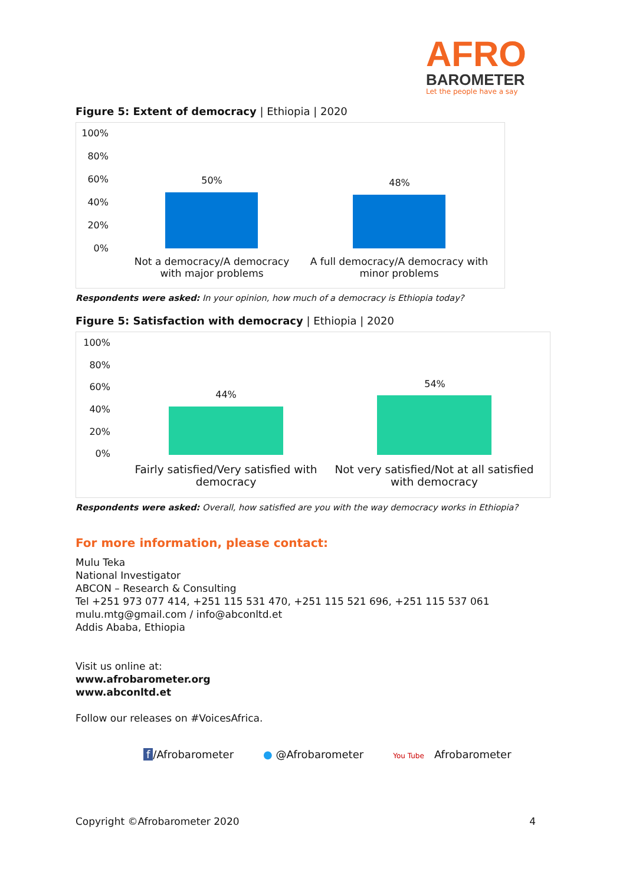AFRO
BAROMETER
Let the people have a say
Figure 5: Extent of democracy | Ethiopia | 2020
100%
80%
60%
40%
20%
0%
50% 48%
Not a democracy/A democracy with major problems
A full democracy/A democracy with minor problems
Respondents were asked: In your opinion, how much of a democracy is Ethiopia today?
Figure 5: Satisfaction with democracy | Ethiopia | 2020
100%
80%
60%
40%
20%
0%
44%
54%
Fairly satisfied/Very satisfied with democracy
Not very satisfied/Not at all satisfied with democracy
Respondents were asked: Overall, how satisfied are you with the way democracy works in Ethiopia?
For more information, please contact:
Mulu Teka
National Investigator
ABCON – Research & Consulting
Tel +251 973 077 414, +251 115 531 470, +251 115 521 696, +251 115 537 061
mulu.mtg@gmail.com / info@abconltd.et
Addis Ababa, Ethiopia
Visit us online at:
www.afrobarometer.org
www.abconltd.et
Follow our releases on #VoicesAfrica.
f /Afrobarometer ● @Afrobarometer You Tube Afrobarometer
Copyright ©Afrobarometer 2020 4